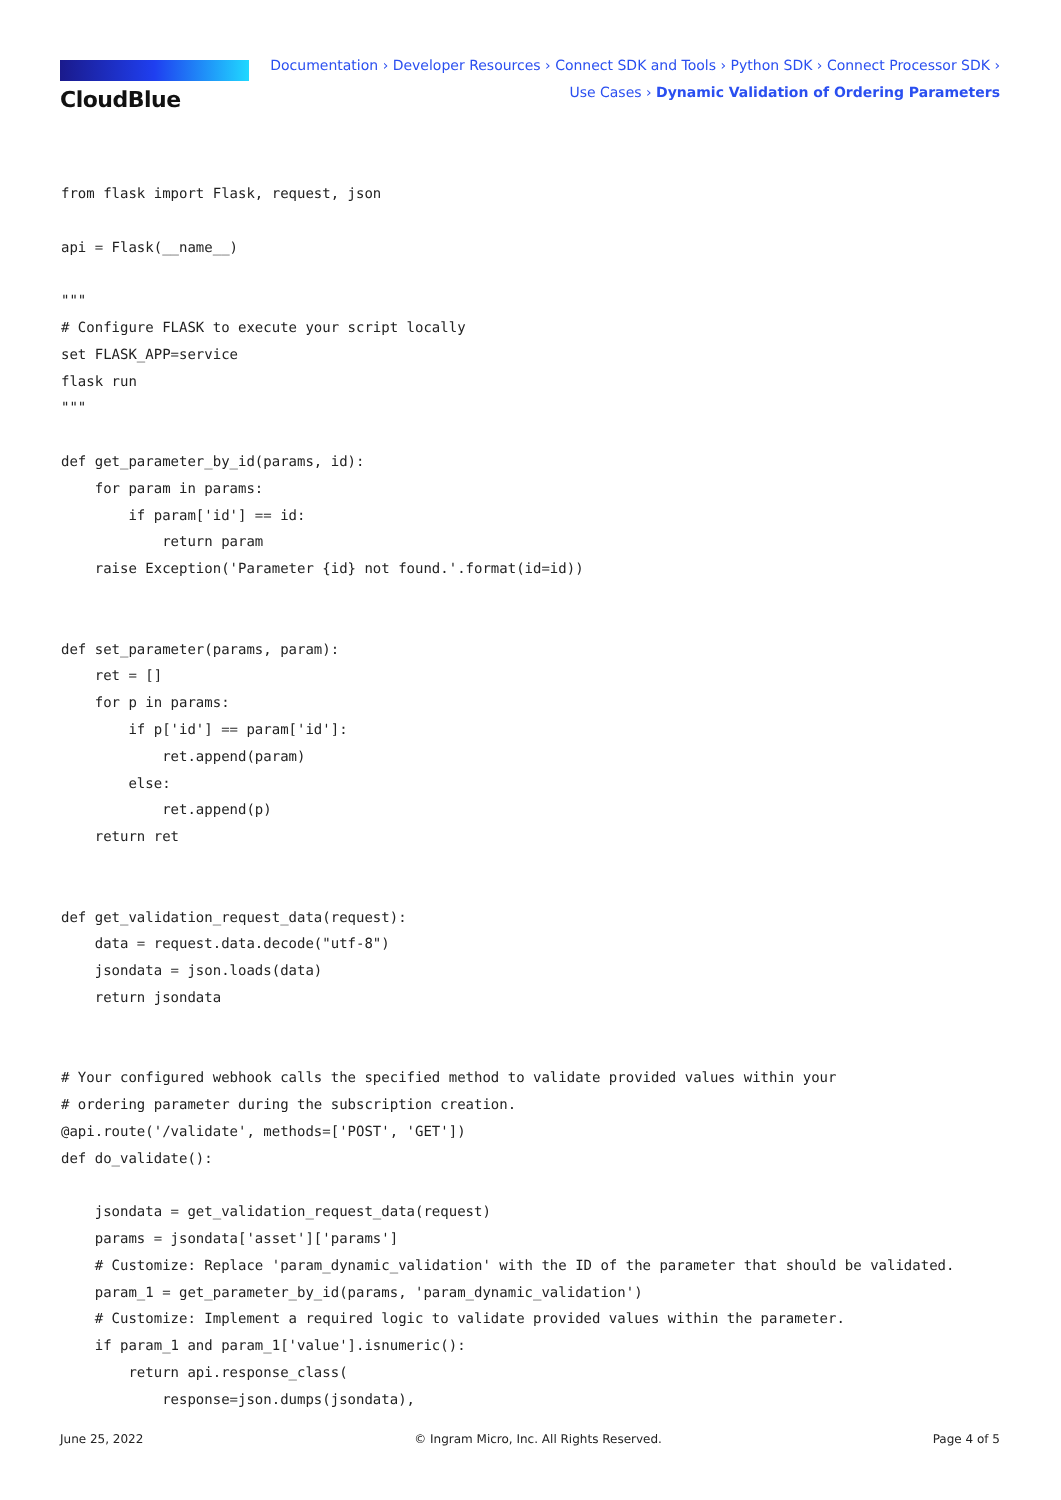CloudBlue
Documentation › Developer Resources › Connect SDK and Tools › Python SDK › Connect Processor SDK ›
Use Cases › Dynamic Validation of Ordering Parameters
from flask import Flask, request, json

api = Flask(__name__)

"""
# Configure FLASK to execute your script locally
set FLASK_APP=service
flask run
"""

def get_parameter_by_id(params, id):
    for param in params:
        if param['id'] == id:
            return param
    raise Exception('Parameter {id} not found.'.format(id=id))


def set_parameter(params, param):
    ret = []
    for p in params:
        if p['id'] == param['id']:
            ret.append(param)
        else:
            ret.append(p)
    return ret


def get_validation_request_data(request):
    data = request.data.decode("utf-8")
    jsondata = json.loads(data)
    return jsondata


# Your configured webhook calls the specified method to validate provided values within your
# ordering parameter during the subscription creation.
@api.route('/validate', methods=['POST', 'GET'])
def do_validate():

    jsondata = get_validation_request_data(request)
    params = jsondata['asset']['params']
    # Customize: Replace 'param_dynamic_validation' with the ID of the parameter that should be validated.
    param_1 = get_parameter_by_id(params, 'param_dynamic_validation')
    # Customize: Implement a required logic to validate provided values within the parameter.
    if param_1 and param_1['value'].isnumeric():
        return api.response_class(
            response=json.dumps(jsondata),
June 25, 2022 © Ingram Micro, Inc. All Rights Reserved. Page 4 of 5